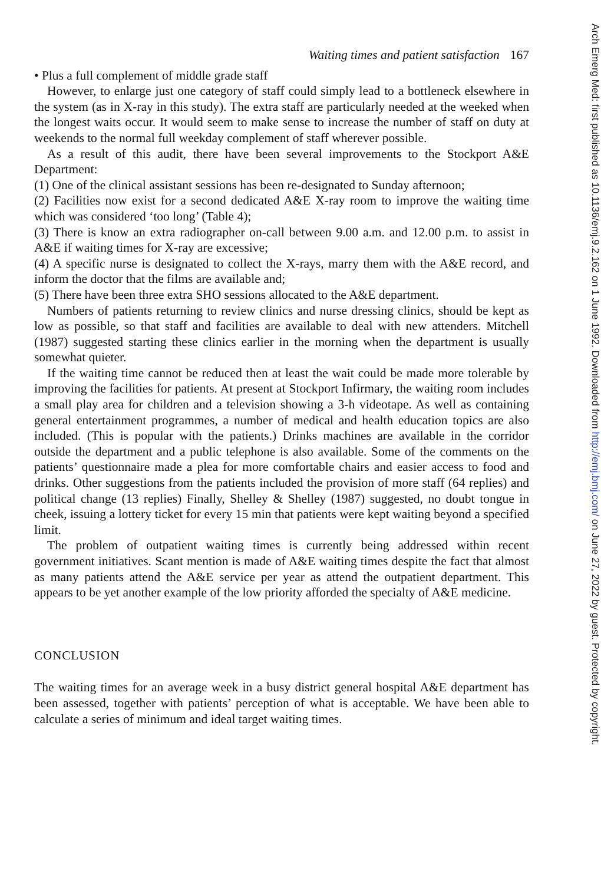Waiting times and patient satisfaction 167
• Plus a full complement of middle grade staff
However, to enlarge just one category of staff could simply lead to a bottleneck elsewhere in the system (as in X-ray in this study). The extra staff are particularly needed at the weeked when the longest waits occur. It would seem to make sense to increase the number of staff on duty at weekends to the normal full weekday complement of staff wherever possible.
As a result of this audit, there have been several improvements to the Stockport A&E Department:
(1) One of the clinical assistant sessions has been re-designated to Sunday afternoon;
(2) Facilities now exist for a second dedicated A&E X-ray room to improve the waiting time which was considered ‘too long’ (Table 4);
(3) There is know an extra radiographer on-call between 9.00 a.m. and 12.00 p.m. to assist in A&E if waiting times for X-ray are excessive;
(4) A specific nurse is designated to collect the X-rays, marry them with the A&E record, and inform the doctor that the films are available and;
(5) There have been three extra SHO sessions allocated to the A&E department.
Numbers of patients returning to review clinics and nurse dressing clinics, should be kept as low as possible, so that staff and facilities are available to deal with new attenders. Mitchell (1987) suggested starting these clinics earlier in the morning when the department is usually somewhat quieter.
If the waiting time cannot be reduced then at least the wait could be made more tolerable by improving the facilities for patients. At present at Stockport Infirmary, the waiting room includes a small play area for children and a television showing a 3-h videotape. As well as containing general entertainment programmes, a number of medical and health education topics are also included. (This is popular with the patients.) Drinks machines are available in the corridor outside the department and a public telephone is also available. Some of the comments on the patients’ questionnaire made a plea for more comfortable chairs and easier access to food and drinks. Other suggestions from the patients included the provision of more staff (64 replies) and political change (13 replies) Finally, Shelley & Shelley (1987) suggested, no doubt tongue in cheek, issuing a lottery ticket for every 15 min that patients were kept waiting beyond a specified limit.
The problem of outpatient waiting times is currently being addressed within recent government initiatives. Scant mention is made of A&E waiting times despite the fact that almost as many patients attend the A&E service per year as attend the outpatient department. This appears to be yet another example of the low priority afforded the specialty of A&E medicine.
CONCLUSION
The waiting times for an average week in a busy district general hospital A&E department has been assessed, together with patients’ perception of what is acceptable. We have been able to calculate a series of minimum and ideal target waiting times.
Arch Emerg Med: first published as 10.1136/emj.9.2.162 on 1 June 1992. Downloaded from http://emj.bmj.com/ on June 27, 2022 by guest. Protected by copyright.